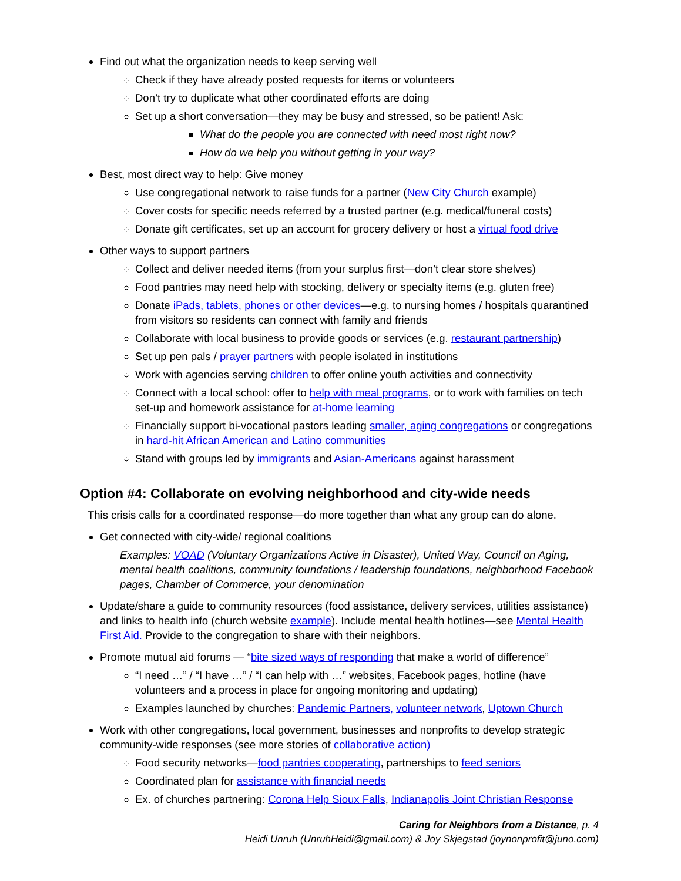Find out what the organization needs to keep serving well
Check if they have already posted requests for items or volunteers
Don’t try to duplicate what other coordinated efforts are doing
Set up a short conversation—they may be busy and stressed, so be patient! Ask:
What do the people you are connected with need most right now?
How do we help you without getting in your way?
Best, most direct way to help: Give money
Use congregational network to raise funds for a partner (New City Church example)
Cover costs for specific needs referred by a trusted partner (e.g. medical/funeral costs)
Donate gift certificates, set up an account for grocery delivery or host a virtual food drive
Other ways to support partners
Collect and deliver needed items (from your surplus first—don’t clear store shelves)
Food pantries may need help with stocking, delivery or specialty items (e.g. gluten free)
Donate iPads, tablets, phones or other devices—e.g. to nursing homes / hospitals quarantined from visitors so residents can connect with family and friends
Collaborate with local business to provide goods or services (e.g. restaurant partnership)
Set up pen pals / prayer partners with people isolated in institutions
Work with agencies serving children to offer online youth activities and connectivity
Connect with a local school: offer to help with meal programs, or to work with families on tech set-up and homework assistance for at-home learning
Financially support bi-vocational pastors leading smaller, aging congregations or congregations in hard-hit African American and Latino communities
Stand with groups led by immigrants and Asian-Americans against harassment
Option #4: Collaborate on evolving neighborhood and city-wide needs
This crisis calls for a coordinated response—do more together than what any group can do alone.
Get connected with city-wide/ regional coalitions
Examples: VOAD (Voluntary Organizations Active in Disaster), United Way, Council on Aging, mental health coalitions, community foundations / leadership foundations, neighborhood Facebook pages, Chamber of Commerce, your denomination
Update/share a guide to community resources (food assistance, delivery services, utilities assistance) and links to health info (church website example). Include mental health hotlines—see Mental Health First Aid. Provide to the congregation to share with their neighbors.
Promote mutual aid forums — “bite sized ways of responding that make a world of difference”
“I need …” / “I have …” / “I can help with …” websites, Facebook pages, hotline (have volunteers and a process in place for ongoing monitoring and updating)
Examples launched by churches: Pandemic Partners, volunteer network, Uptown Church
Work with other congregations, local government, businesses and nonprofits to develop strategic community-wide responses (see more stories of collaborative action)
Food security networks—food pantries cooperating, partnerships to feed seniors
Coordinated plan for assistance with financial needs
Ex. of churches partnering: Corona Help Sioux Falls, Indianapolis Joint Christian Response
Caring for Neighbors from a Distance, p. 4
Heidi Unruh (UnruhHeidi@gmail.com) & Joy Skjegstad (joynonprofit@juno.com)